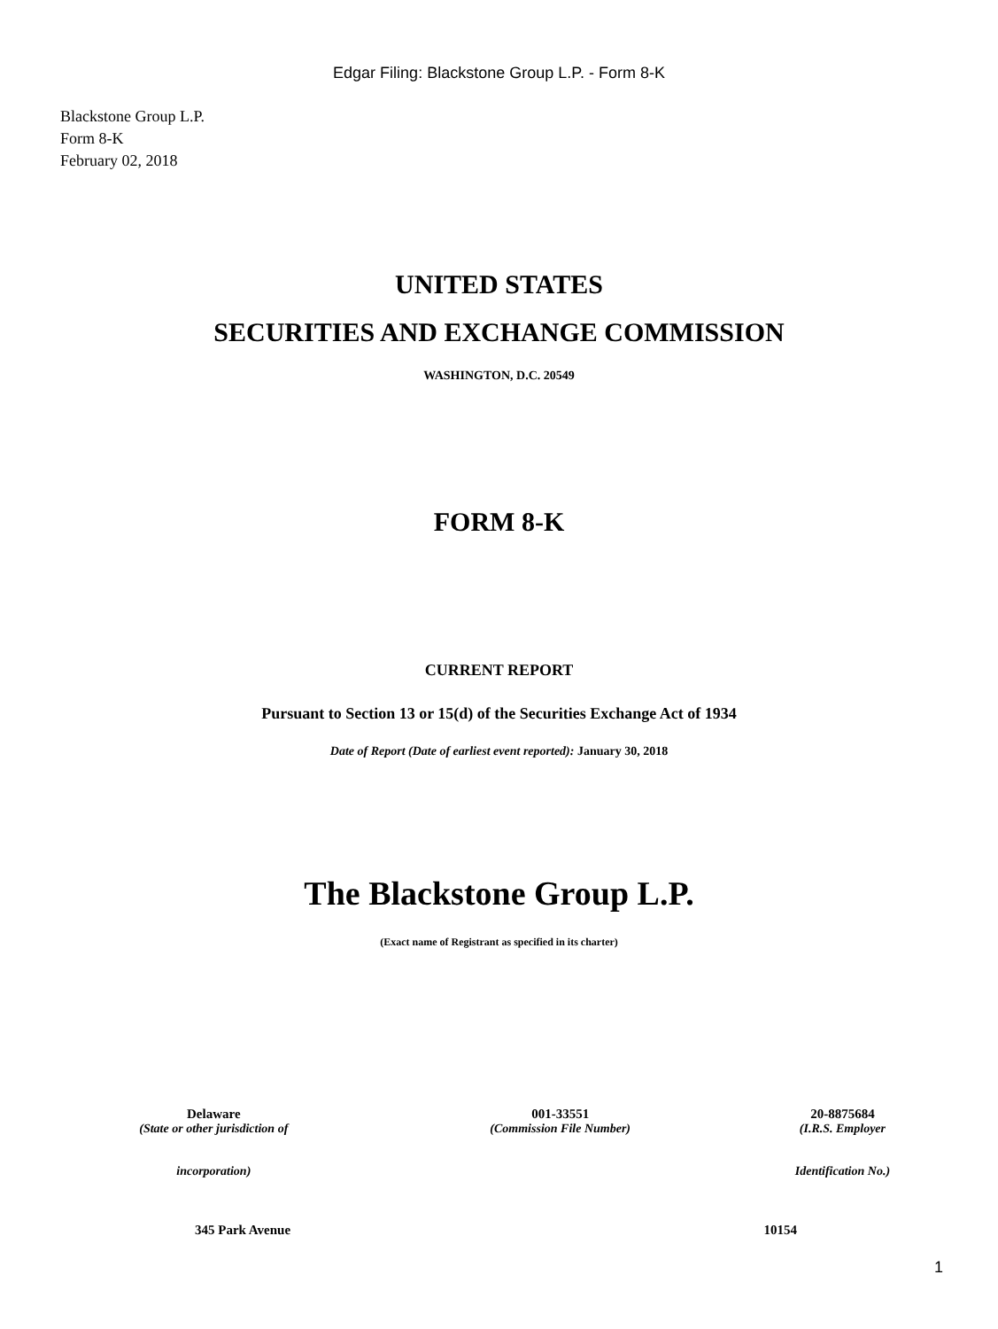Edgar Filing: Blackstone Group L.P. - Form 8-K
Blackstone Group L.P.
Form 8-K
February 02, 2018
UNITED STATES
SECURITIES AND EXCHANGE COMMISSION
WASHINGTON, D.C. 20549
FORM 8-K
CURRENT REPORT
Pursuant to Section 13 or 15(d) of the Securities Exchange Act of 1934
Date of Report (Date of earliest event reported): January 30, 2018
The Blackstone Group L.P.
(Exact name of Registrant as specified in its charter)
| Delaware | 001-33551 | 20-8875684 |
| (State or other jurisdiction of | (Commission File Number) | (I.R.S. Employer |
| incorporation) | | Identification No.) |
| 345 Park Avenue | 10154 |
1